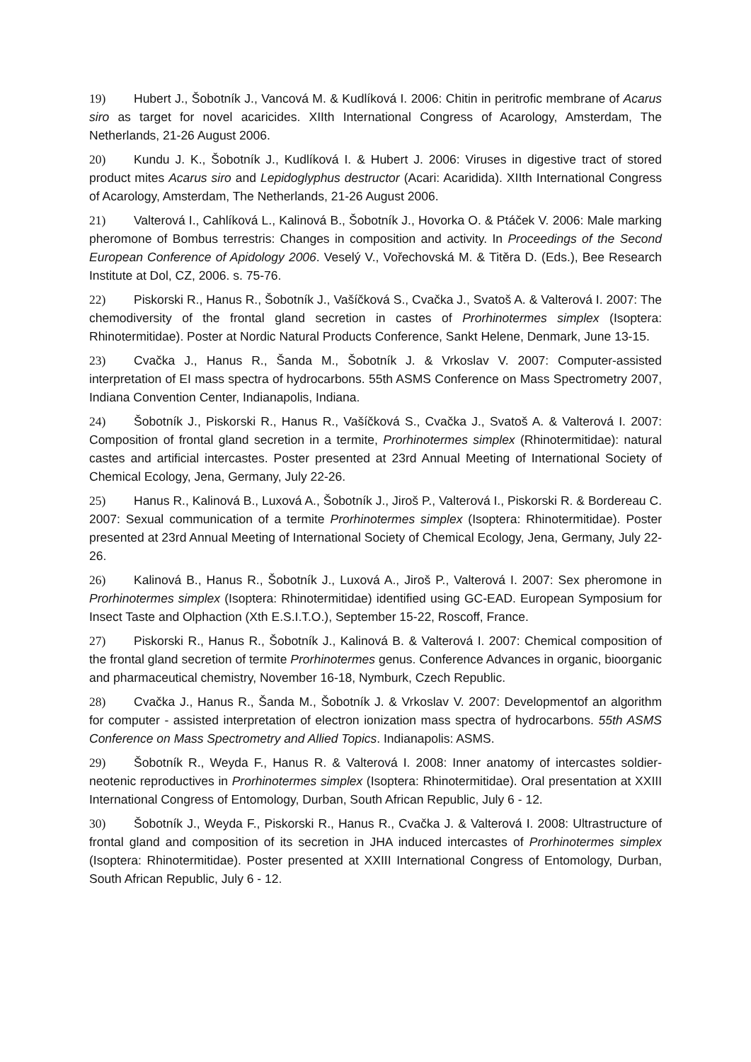19) Hubert J., Šobotník J., Vancová M. & Kudlíková I. 2006: Chitin in peritrofic membrane of Acarus siro as target for novel acaricides. XIIth International Congress of Acarology, Amsterdam, The Netherlands, 21-26 August 2006.
20) Kundu J. K., Šobotník J., Kudlíková I. & Hubert J. 2006: Viruses in digestive tract of stored product mites Acarus siro and Lepidoglyphus destructor (Acari: Acaridida). XIIth International Congress of Acarology, Amsterdam, The Netherlands, 21-26 August 2006.
21) Valterová I., Cahlíková L., Kalinová B., Šobotník J., Hovorka O. & Ptáček V. 2006: Male marking pheromone of Bombus terrestris: Changes in composition and activity. In Proceedings of the Second European Conference of Apidology 2006. Veselý V., Vořechovská M. & Titěra D. (Eds.), Bee Research Institute at Dol, CZ, 2006. s. 75-76.
22) Piskorski R., Hanus R., Šobotník J., Vašíčková S., Cvačka J., Svatoš A. & Valterová I. 2007: The chemodiversity of the frontal gland secretion in castes of Prorhinotermes simplex (Isoptera: Rhinotermitidae). Poster at Nordic Natural Products Conference, Sankt Helene, Denmark, June 13-15.
23) Cvačka J., Hanus R., Šanda M., Šobotník J. & Vrkoslav V. 2007: Computer-assisted interpretation of EI mass spectra of hydrocarbons. 55th ASMS Conference on Mass Spectrometry 2007, Indiana Convention Center, Indianapolis, Indiana.
24) Šobotník J., Piskorski R., Hanus R., Vašíčková S., Cvačka J., Svatoš A. & Valterová I. 2007: Composition of frontal gland secretion in a termite, Prorhinotermes simplex (Rhinotermitidae): natural castes and artificial intercastes. Poster presented at 23rd Annual Meeting of International Society of Chemical Ecology, Jena, Germany, July 22-26.
25) Hanus R., Kalinová B., Luxová A., Šobotník J., Jiroš P., Valterová I., Piskorski R. & Bordereau C. 2007: Sexual communication of a termite Prorhinotermes simplex (Isoptera: Rhinotermitidae). Poster presented at 23rd Annual Meeting of International Society of Chemical Ecology, Jena, Germany, July 22-26.
26) Kalinová B., Hanus R., Šobotník J., Luxová A., Jiroš P., Valterová I. 2007: Sex pheromone in Prorhinotermes simplex (Isoptera: Rhinotermitidae) identified using GC-EAD. European Symposium for Insect Taste and Olphaction (Xth E.S.I.T.O.), September 15-22, Roscoff, France.
27) Piskorski R., Hanus R., Šobotník J., Kalinová B. & Valterová I. 2007: Chemical composition of the frontal gland secretion of termite Prorhinotermes genus. Conference Advances in organic, bioorganic and pharmaceutical chemistry, November 16-18, Nymburk, Czech Republic.
28) Cvačka J., Hanus R., Šanda M., Šobotník J. & Vrkoslav V. 2007: Developmentof an algorithm for computer - assisted interpretation of electron ionization mass spectra of hydrocarbons. 55th ASMS Conference on Mass Spectrometry and Allied Topics. Indianapolis: ASMS.
29) Šobotník R., Weyda F., Hanus R. & Valterová I. 2008: Inner anatomy of intercastes soldier-neotenic reproductives in Prorhinotermes simplex (Isoptera: Rhinotermitidae). Oral presentation at XXIII International Congress of Entomology, Durban, South African Republic, July 6 - 12.
30) Šobotník J., Weyda F., Piskorski R., Hanus R., Cvačka J. & Valterová I. 2008: Ultrastructure of frontal gland and composition of its secretion in JHA induced intercastes of Prorhinotermes simplex (Isoptera: Rhinotermitidae). Poster presented at XXIII International Congress of Entomology, Durban, South African Republic, July 6 - 12.